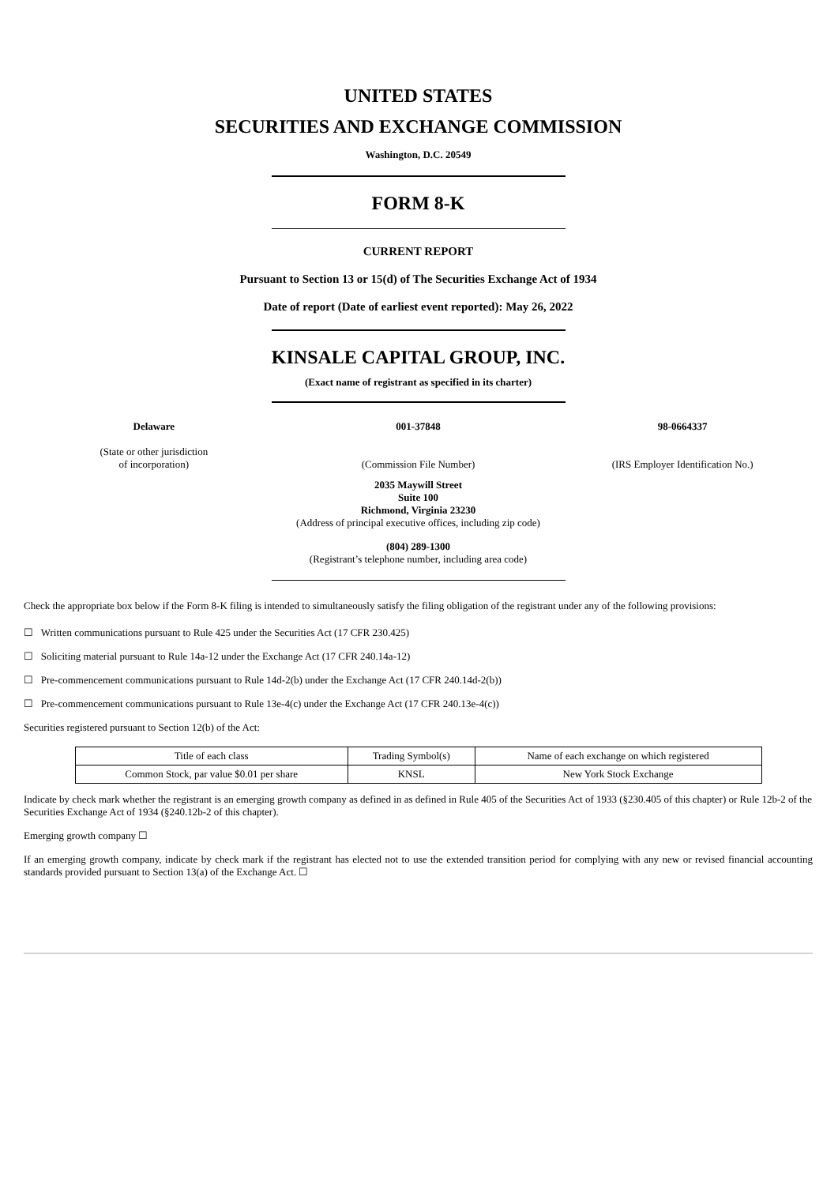UNITED STATES
SECURITIES AND EXCHANGE COMMISSION
Washington, D.C. 20549
FORM 8-K
CURRENT REPORT
Pursuant to Section 13 or 15(d) of The Securities Exchange Act of 1934
Date of report (Date of earliest event reported): May 26, 2022
KINSALE CAPITAL GROUP, INC.
(Exact name of registrant as specified in its charter)
Delaware
(State or other jurisdiction
of incorporation)
001-37848
(Commission File Number)
98-0664337
(IRS Employer Identification No.)
2035 Maywill Street
Suite 100
Richmond, Virginia 23230
(Address of principal executive offices, including zip code)
(804) 289-1300
(Registrant’s telephone number, including area code)
Check the appropriate box below if the Form 8-K filing is intended to simultaneously satisfy the filing obligation of the registrant under any of the following provisions:
☐ Written communications pursuant to Rule 425 under the Securities Act (17 CFR 230.425)
☐ Soliciting material pursuant to Rule 14a-12 under the Exchange Act (17 CFR 240.14a-12)
☐ Pre-commencement communications pursuant to Rule 14d-2(b) under the Exchange Act (17 CFR 240.14d-2(b))
☐ Pre-commencement communications pursuant to Rule 13e-4(c) under the Exchange Act (17 CFR 240.13e-4(c))
Securities registered pursuant to Section 12(b) of the Act:
| Title of each class | Trading Symbol(s) | Name of each exchange on which registered |
| Common Stock, par value $0.01 per share | KNSL | New York Stock Exchange |
Indicate by check mark whether the registrant is an emerging growth company as defined in as defined in Rule 405 of the Securities Act of 1933 (§230.405 of this chapter) or Rule 12b-2 of the Securities Exchange Act of 1934 (§240.12b-2 of this chapter).
Emerging growth company ☐
If an emerging growth company, indicate by check mark if the registrant has elected not to use the extended transition period for complying with any new or revised financial accounting standards provided pursuant to Section 13(a) of the Exchange Act. ☐